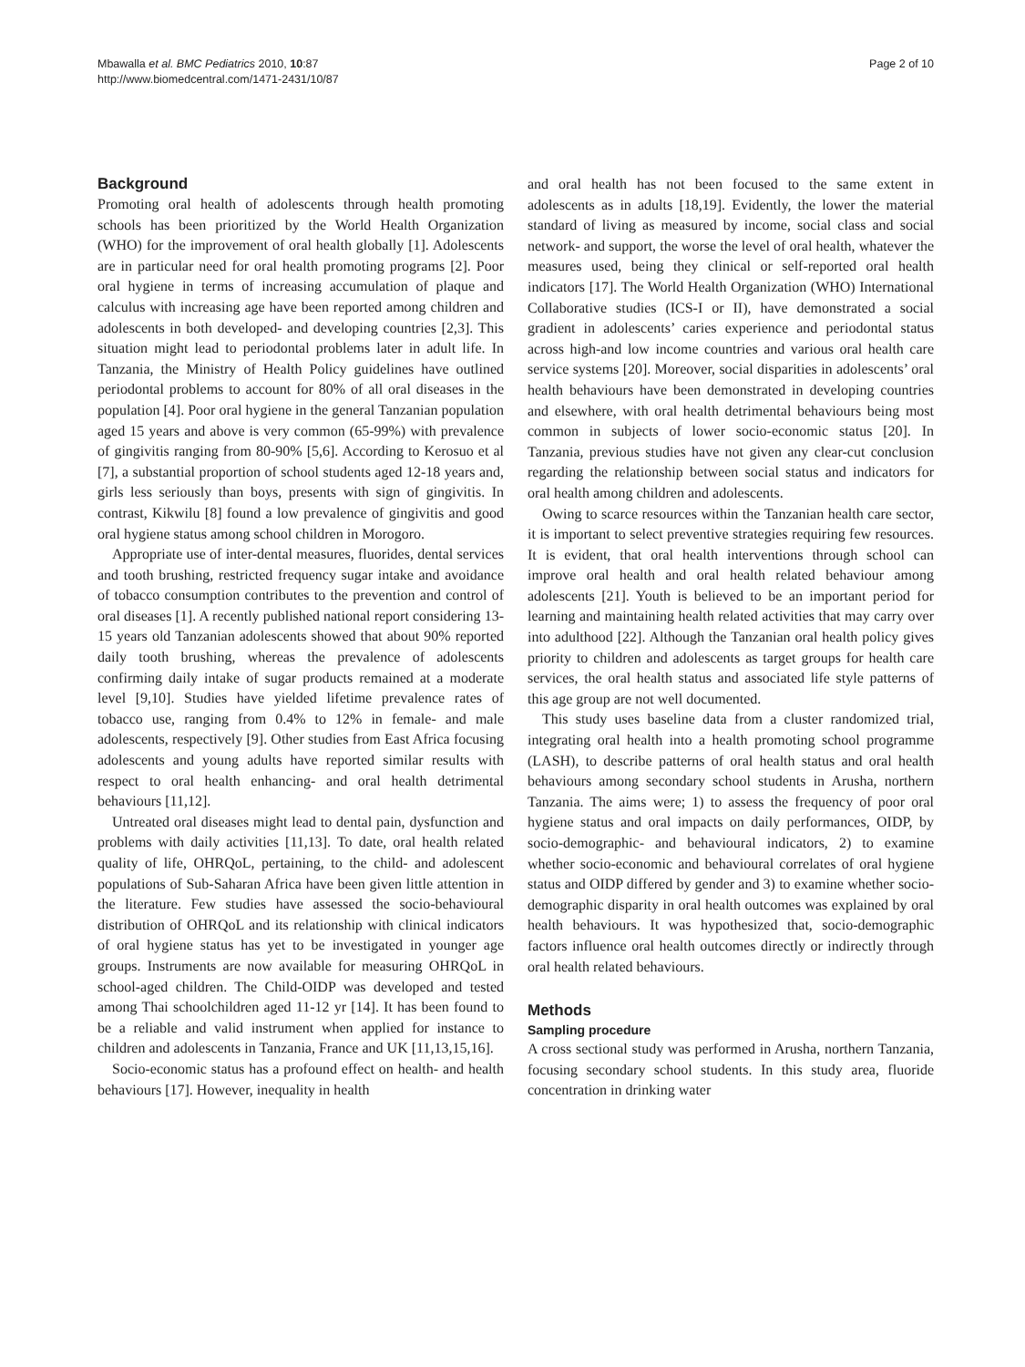Mbawalla et al. BMC Pediatrics 2010, 10:87
http://www.biomedcentral.com/1471-2431/10/87
Page 2 of 10
Background
Promoting oral health of adolescents through health promoting schools has been prioritized by the World Health Organization (WHO) for the improvement of oral health globally [1]. Adolescents are in particular need for oral health promoting programs [2]. Poor oral hygiene in terms of increasing accumulation of plaque and calculus with increasing age have been reported among children and adolescents in both developed- and developing countries [2,3]. This situation might lead to periodontal problems later in adult life. In Tanzania, the Ministry of Health Policy guidelines have outlined periodontal problems to account for 80% of all oral diseases in the population [4]. Poor oral hygiene in the general Tanzanian population aged 15 years and above is very common (65-99%) with prevalence of gingivitis ranging from 80-90% [5,6]. According to Kerosuo et al [7], a substantial proportion of school students aged 12-18 years and, girls less seriously than boys, presents with sign of gingivitis. In contrast, Kikwilu [8] found a low prevalence of gingivitis and good oral hygiene status among school children in Morogoro.
Appropriate use of inter-dental measures, fluorides, dental services and tooth brushing, restricted frequency sugar intake and avoidance of tobacco consumption contributes to the prevention and control of oral diseases [1]. A recently published national report considering 13-15 years old Tanzanian adolescents showed that about 90% reported daily tooth brushing, whereas the prevalence of adolescents confirming daily intake of sugar products remained at a moderate level [9,10]. Studies have yielded lifetime prevalence rates of tobacco use, ranging from 0.4% to 12% in female- and male adolescents, respectively [9]. Other studies from East Africa focusing adolescents and young adults have reported similar results with respect to oral health enhancing- and oral health detrimental behaviours [11,12].
Untreated oral diseases might lead to dental pain, dysfunction and problems with daily activities [11,13]. To date, oral health related quality of life, OHRQoL, pertaining, to the child- and adolescent populations of Sub-Saharan Africa have been given little attention in the literature. Few studies have assessed the socio-behavioural distribution of OHRQoL and its relationship with clinical indicators of oral hygiene status has yet to be investigated in younger age groups. Instruments are now available for measuring OHRQoL in school-aged children. The Child-OIDP was developed and tested among Thai schoolchildren aged 11-12 yr [14]. It has been found to be a reliable and valid instrument when applied for instance to children and adolescents in Tanzania, France and UK [11,13,15,16].
Socio-economic status has a profound effect on health- and health behaviours [17]. However, inequality in health
and oral health has not been focused to the same extent in adolescents as in adults [18,19]. Evidently, the lower the material standard of living as measured by income, social class and social network- and support, the worse the level of oral health, whatever the measures used, being they clinical or self-reported oral health indicators [17]. The World Health Organization (WHO) International Collaborative studies (ICS-I or II), have demonstrated a social gradient in adolescents’ caries experience and periodontal status across high-and low income countries and various oral health care service systems [20]. Moreover, social disparities in adolescents’ oral health behaviours have been demonstrated in developing countries and elsewhere, with oral health detrimental behaviours being most common in subjects of lower socio-economic status [20]. In Tanzania, previous studies have not given any clear-cut conclusion regarding the relationship between social status and indicators for oral health among children and adolescents.
Owing to scarce resources within the Tanzanian health care sector, it is important to select preventive strategies requiring few resources. It is evident, that oral health interventions through school can improve oral health and oral health related behaviour among adolescents [21]. Youth is believed to be an important period for learning and maintaining health related activities that may carry over into adulthood [22]. Although the Tanzanian oral health policy gives priority to children and adolescents as target groups for health care services, the oral health status and associated life style patterns of this age group are not well documented.
This study uses baseline data from a cluster randomized trial, integrating oral health into a health promoting school programme (LASH), to describe patterns of oral health status and oral health behaviours among secondary school students in Arusha, northern Tanzania. The aims were; 1) to assess the frequency of poor oral hygiene status and oral impacts on daily performances, OIDP, by socio-demographic- and behavioural indicators, 2) to examine whether socio-economic and behavioural correlates of oral hygiene status and OIDP differed by gender and 3) to examine whether socio-demographic disparity in oral health outcomes was explained by oral health behaviours. It was hypothesized that, socio-demographic factors influence oral health outcomes directly or indirectly through oral health related behaviours.
Methods
Sampling procedure
A cross sectional study was performed in Arusha, northern Tanzania, focusing secondary school students. In this study area, fluoride concentration in drinking water